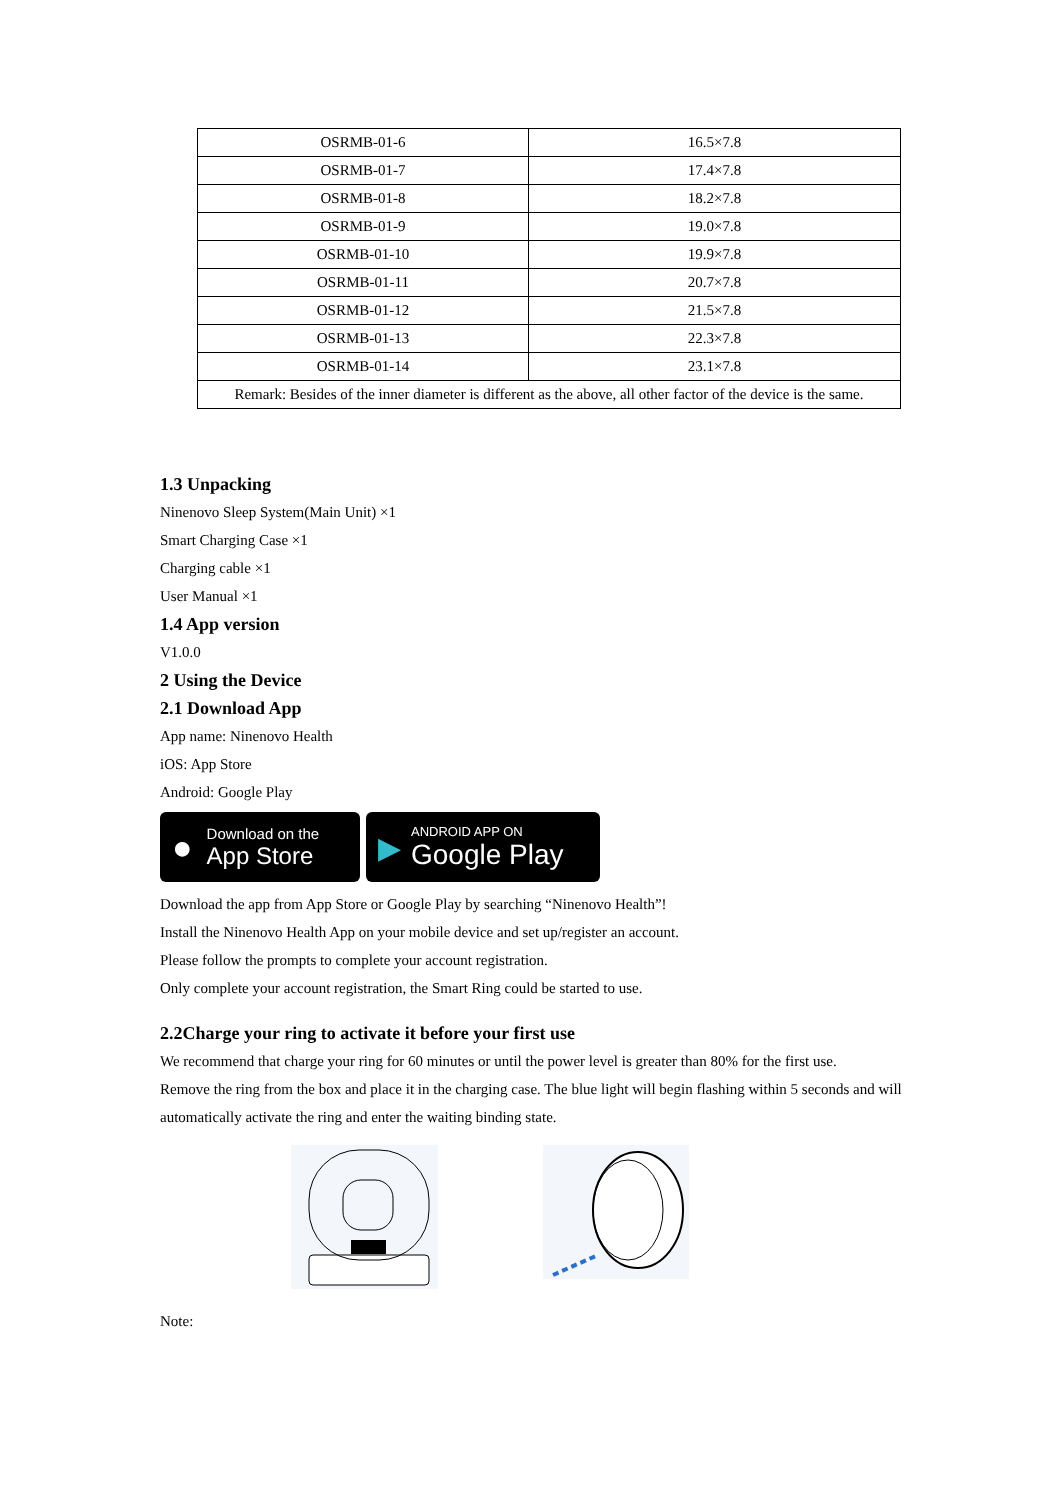| OSRMB-01-6 | 16.5×7.8 |
| OSRMB-01-7 | 17.4×7.8 |
| OSRMB-01-8 | 18.2×7.8 |
| OSRMB-01-9 | 19.0×7.8 |
| OSRMB-01-10 | 19.9×7.8 |
| OSRMB-01-11 | 20.7×7.8 |
| OSRMB-01-12 | 21.5×7.8 |
| OSRMB-01-13 | 22.3×7.8 |
| OSRMB-01-14 | 23.1×7.8 |
| Remark: Besides of the inner diameter is different as the above, all other factor of the device is the same. | |
1.3 Unpacking
Ninenovo Sleep System(Main Unit) ×1
Smart Charging Case ×1
Charging cable ×1
User Manual ×1
1.4 App version
V1.0.0
2 Using the Device
2.1 Download App
App name: Ninenovo Health
iOS: App Store
Android: Google Play
●
Download on the
App Store
▶
ANDROID APP ON
Google Play
Download the app from App Store or Google Play by searching “Ninenovo Health”!
Install the Ninenovo Health App on your mobile device and set up/register an account.
Please follow the prompts to complete your account registration.
Only complete your account registration, the Smart Ring could be started to use.
2.2Charge your ring to activate it before your first use
We recommend that charge your ring for 60 minutes or until the power level is greater than 80% for the first use.
Remove the ring from the box and place it in the charging case. The blue light will begin flashing within 5 seconds and will automatically activate the ring and enter the waiting binding state.
Note: